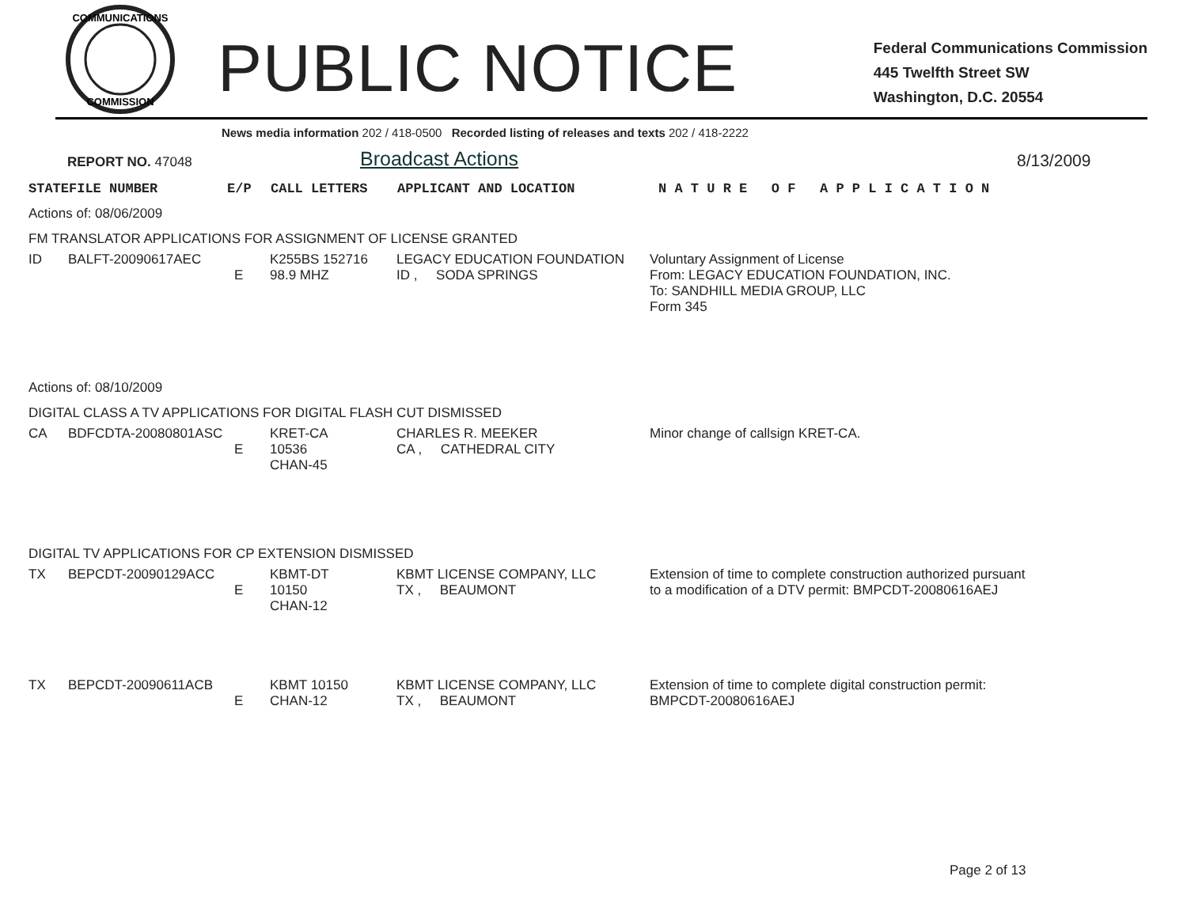COMMUNICATIONS
COMMISSION
PUBLIC NOTICE
Federal Communications Commission
445 Twelfth Street SW
Washington, D.C. 20554
News media information 202 / 418-0500 Recorded listing of releases and texts 202 / 418-2222
REPORT NO. 47048
Broadcast Actions
8/13/2009
| STATE | FILE NUMBER | E/P | CALL LETTERS | APPLICANT AND LOCATION | N A T U R E O F A P P L I C A T I O N |
Actions of: 08/06/2009
FM TRANSLATOR APPLICATIONS FOR ASSIGNMENT OF LICENSE GRANTED
| ID | BALFT-20090617AEC | E | K255BS 152716 98.9 MHZ | LEGACY EDUCATION FOUNDATION ID , SODA SPRINGS | Voluntary Assignment of License From: LEGACY EDUCATION FOUNDATION, INC. To: SANDHILL MEDIA GROUP, LLC Form 345 |
Actions of: 08/10/2009
DIGITAL CLASS A TV APPLICATIONS FOR DIGITAL FLASH CUT DISMISSED
| CA | BDFCDTA-20080801ASC | E | KRET-CA 10536 CHAN-45 | CHARLES R. MEEKER CA , CATHEDRAL CITY | Minor change of callsign KRET-CA. |
DIGITAL TV APPLICATIONS FOR CP EXTENSION DISMISSED
| TX | BEPCDT-20090129ACC | E | KBMT-DT 10150 CHAN-12 | KBMT LICENSE COMPANY, LLC TX , BEAUMONT | Extension of time to complete construction authorized pursuant to a modification of a DTV permit: BMPCDT-20080616AEJ |
| TX | BEPCDT-20090611ACB | E | KBMT 10150 CHAN-12 | KBMT LICENSE COMPANY, LLC TX , BEAUMONT | Extension of time to complete digital construction permit: BMPCDT-20080616AEJ |
Page 2 of 13